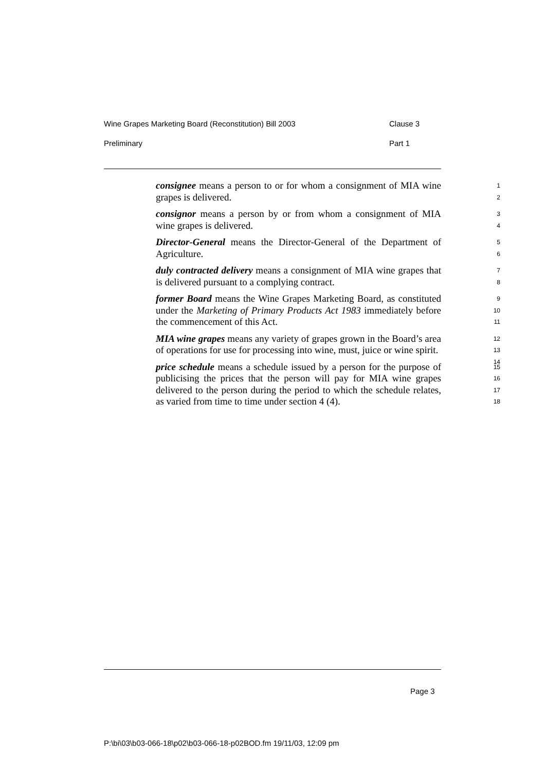Wine Grapes Marketing Board (Reconstitution) Bill 2003 Clause 3
Preliminary Part 1
consignee means a person to or for whom a consignment of MIA wine grapes is delivered.
1
2
consignor means a person by or from whom a consignment of MIA wine grapes is delivered.
3
4
Director-General means the Director-General of the Department of Agriculture.
5
6
duly contracted delivery means a consignment of MIA wine grapes that is delivered pursuant to a complying contract.
7
8
former Board means the Wine Grapes Marketing Board, as constituted under the Marketing of Primary Products Act 1983 immediately before the commencement of this Act.
9
10
11
MIA wine grapes means any variety of grapes grown in the Board’s area of operations for use for processing into wine, must, juice or wine spirit.
12
13
14
price schedule means a schedule issued by a person for the purpose of publicising the prices that the person will pay for MIA wine grapes delivered to the person during the period to which the schedule relates, as varied from time to time under section 4 (4).
15
16
17
18
Page 3
P:\bi\03\b03-066-18\p02\b03-066-18-p02BOD.fm 19/11/03, 12:09 pm